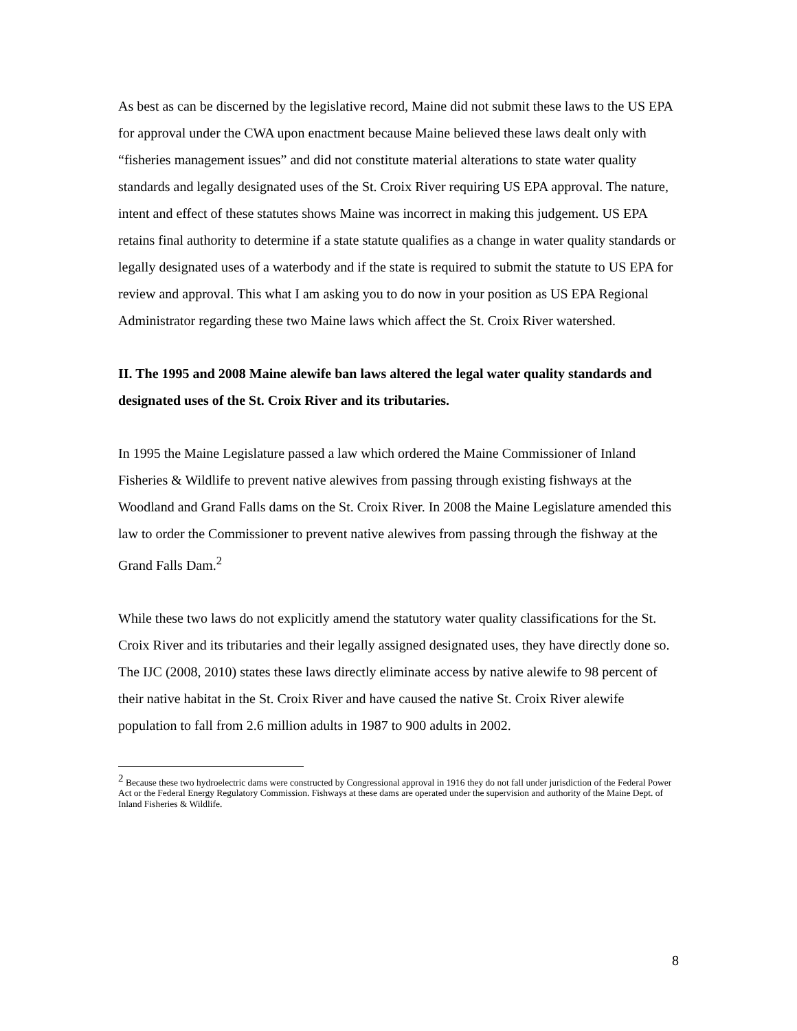As best as can be discerned by the legislative record, Maine did not submit these laws to the US EPA for approval under the CWA upon enactment because Maine believed these laws dealt only with “fisheries management issues” and did not constitute material alterations to state water quality standards and legally designated uses of the St. Croix River requiring US EPA approval. The nature, intent and effect of these statutes shows Maine was incorrect in making this judgement. US EPA retains final authority to determine if a state statute qualifies as a change in water quality standards or legally designated uses of a waterbody and if the state is required to submit the statute to US EPA for review and approval. This what I am asking you to do now in your position as US EPA Regional Administrator regarding these two Maine laws which affect the St. Croix River watershed.
II. The 1995 and 2008 Maine alewife ban laws altered the legal water quality standards and designated uses of the St. Croix River and its tributaries.
In 1995 the Maine Legislature passed a law which ordered the Maine Commissioner of Inland Fisheries & Wildlife to prevent native alewives from passing through existing fishways at the Woodland and Grand Falls dams on the St. Croix River. In 2008 the Maine Legislature amended this law to order the Commissioner to prevent native alewives from passing through the fishway at the Grand Falls Dam.<sup>2</sup>
While these two laws do not explicitly amend the statutory water quality classifications for the St. Croix River and its tributaries and their legally assigned designated uses, they have directly done so. The IJC (2008, 2010) states these laws directly eliminate access by native alewife to 98 percent of their native habitat in the St. Croix River and have caused the native St. Croix River alewife population to fall from 2.6 million adults in 1987 to 900 adults in 2002.
<sup>2</sup> Because these two hydroelectric dams were constructed by Congressional approval in 1916 they do not fall under jurisdiction of the Federal Power Act or the Federal Energy Regulatory Commission. Fishways at these dams are operated under the supervision and authority of the Maine Dept. of Inland Fisheries & Wildlife.
8